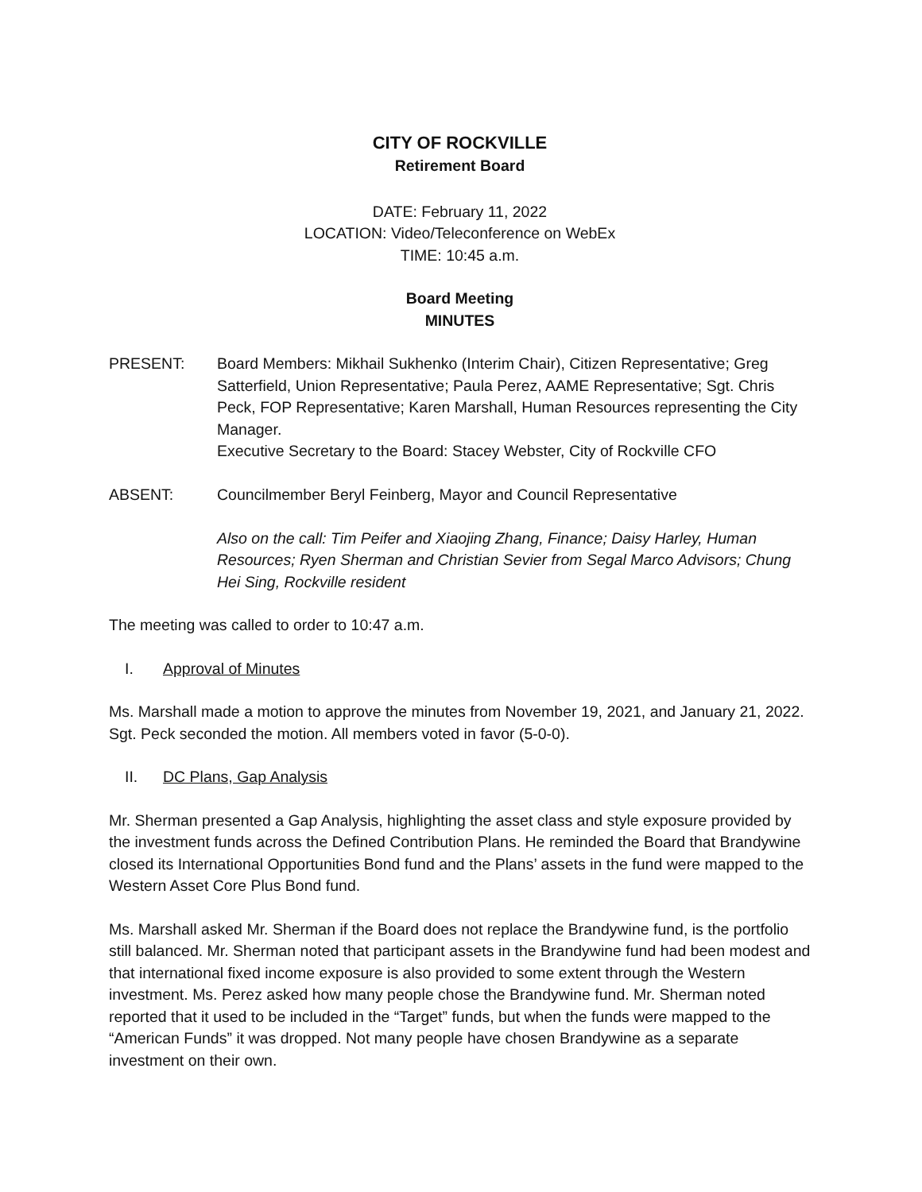CITY OF ROCKVILLE
Retirement Board
DATE: February 11, 2022
LOCATION: Video/Teleconference on WebEx
TIME: 10:45 a.m.
Board Meeting
MINUTES
PRESENT: Board Members: Mikhail Sukhenko (Interim Chair), Citizen Representative; Greg Satterfield, Union Representative; Paula Perez, AAME Representative; Sgt. Chris Peck, FOP Representative; Karen Marshall, Human Resources representing the City Manager.
Executive Secretary to the Board: Stacey Webster, City of Rockville CFO
ABSENT: Councilmember Beryl Feinberg, Mayor and Council Representative
Also on the call: Tim Peifer and Xiaojing Zhang, Finance; Daisy Harley, Human Resources; Ryen Sherman and Christian Sevier from Segal Marco Advisors; Chung Hei Sing, Rockville resident
The meeting was called to order to 10:47 a.m.
I. Approval of Minutes
Ms. Marshall made a motion to approve the minutes from November 19, 2021, and January 21, 2022. Sgt. Peck seconded the motion. All members voted in favor (5-0-0).
II. DC Plans, Gap Analysis
Mr. Sherman presented a Gap Analysis, highlighting the asset class and style exposure provided by the investment funds across the Defined Contribution Plans. He reminded the Board that Brandywine closed its International Opportunities Bond fund and the Plans’ assets in the fund were mapped to the Western Asset Core Plus Bond fund.
Ms. Marshall asked Mr. Sherman if the Board does not replace the Brandywine fund, is the portfolio still balanced. Mr. Sherman noted that participant assets in the Brandywine fund had been modest and that international fixed income exposure is also provided to some extent through the Western investment. Ms. Perez asked how many people chose the Brandywine fund. Mr. Sherman noted reported that it used to be included in the “Target” funds, but when the funds were mapped to the “American Funds” it was dropped. Not many people have chosen Brandywine as a separate investment on their own.